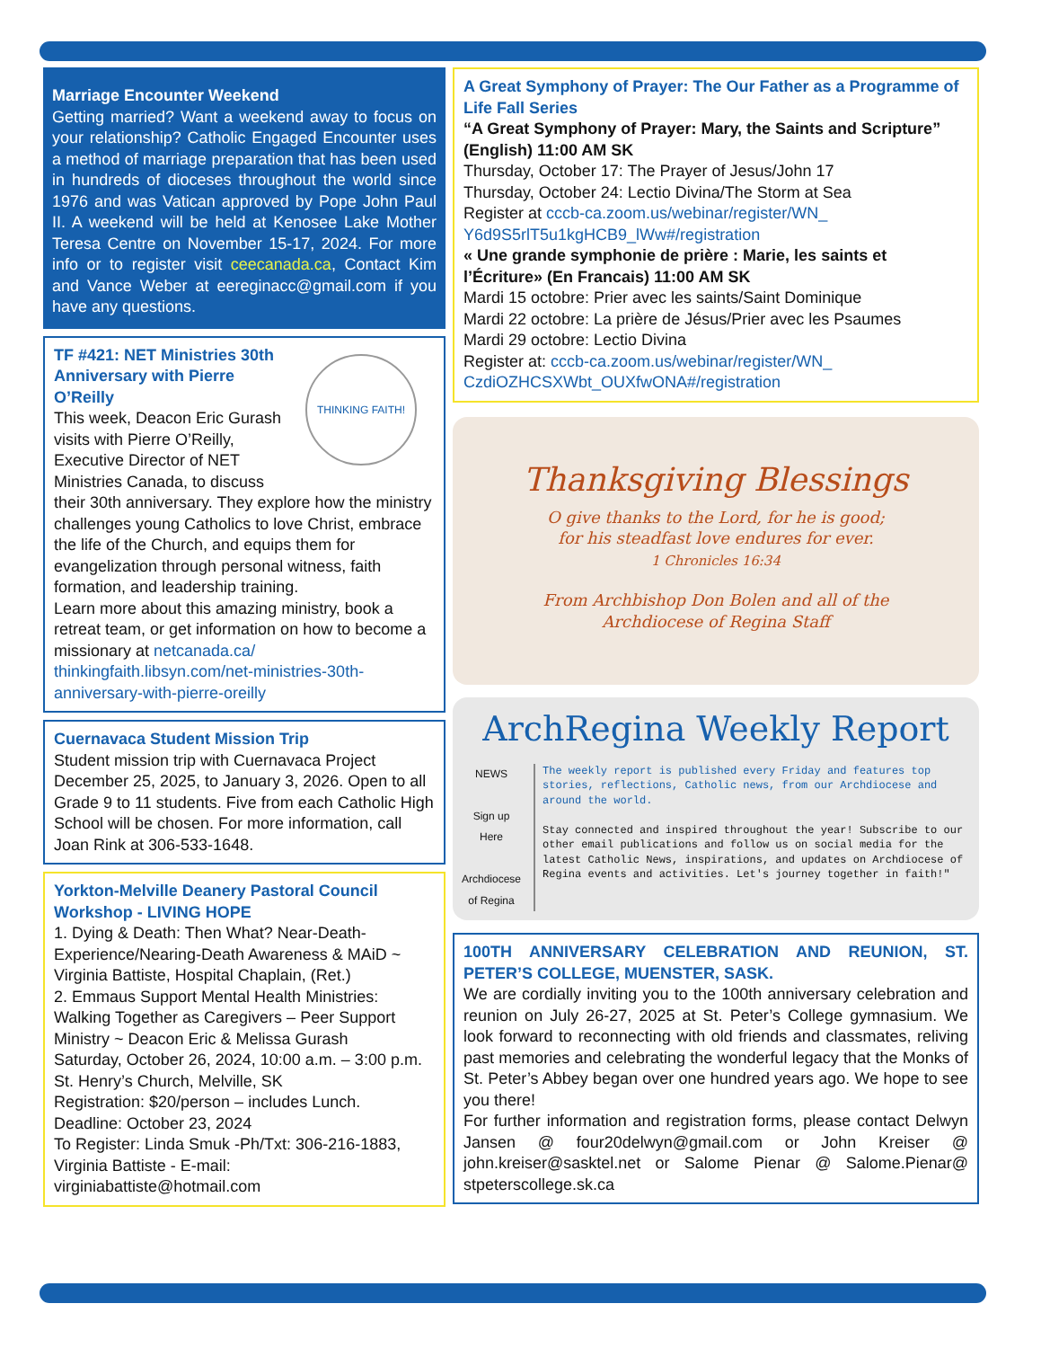Marriage Encounter Weekend
Getting married? Want a weekend away to focus on your relationship? Catholic Engaged Encounter uses a method of marriage preparation that has been used in hundreds of dioceses throughout the world since 1976 and was Vatican approved by Pope John Paul II. A weekend will be held at Kenosee Lake Mother Teresa Centre on November 15-17, 2024. For more info or to register visit ceecanada.ca, Contact Kim and Vance Weber at eereginacc@gmail.com if you have any questions.
THINKING FAITH!
TF #421: NET Ministries 30th Anniversary with Pierre O’Reilly
This week, Deacon Eric Gurash visits with Pierre O’Reilly, Executive Director of NET Ministries Canada, to discuss their 30th anniversary. They explore how the ministry challenges young Catholics to love Christ, embrace the life of the Church, and equips them for evangelization through personal witness, faith formation, and leadership training.
Learn more about this amazing ministry, book a retreat team, or get information on how to become a missionary at netcanada.ca/ thinkingfaith.libsyn.com/net-ministries-30th-anniversary-with-pierre-oreilly
Cuernavaca Student Mission Trip
Student mission trip with Cuernavaca Project December 25, 2025, to January 3, 2026. Open to all Grade 9 to 11 students. Five from each Catholic High School will be chosen. For more information, call Joan Rink at 306-533-1648.
Yorkton-Melville Deanery Pastoral Council Workshop - LIVING HOPE
1. Dying & Death: Then What? Near-Death-Experience/Nearing-Death Awareness & MAiD ~ Virginia Battiste, Hospital Chaplain, (Ret.)
2. Emmaus Support Mental Health Ministries: Walking Together as Caregivers – Peer Support Ministry ~ Deacon Eric & Melissa Gurash
Saturday, October 26, 2024, 10:00 a.m. – 3:00 p.m.
St. Henry’s Church, Melville, SK
Registration: $20/person – includes Lunch.
Deadline: October 23, 2024
To Register: Linda Smuk -Ph/Txt: 306-216-1883, Virginia Battiste - E-mail: virginiabattiste@hotmail.com
A Great Symphony of Prayer: The Our Father as a Programme of Life Fall Series
“A Great Symphony of Prayer: Mary, the Saints and Scripture” (English) 11:00 AM SK
Thursday, October 17: The Prayer of Jesus/John 17
Thursday, October 24: Lectio Divina/The Storm at Sea
Register at cccb-ca.zoom.us/webinar/register/WN_ Y6d9S5rlT5u1kgHCB9_lWw#/registration
« Une grande symphonie de prière : Marie, les saints et l’Écriture» (En Francais) 11:00 AM SK
Mardi 15 octobre: Prier avec les saints/Saint Dominique
Mardi 22 octobre: La prière de Jésus/Prier avec les Psaumes
Mardi 29 octobre: Lectio Divina
Register at: cccb-ca.zoom.us/webinar/register/WN_ CzdiOZHCSXWbt_OUXfwONA#/registration
Thanksgiving Blessings
O give thanks to the Lord, for he is good;
for his steadfast love endures for ever.
1 Chronicles 16:34
From Archbishop Don Bolen and all of the
Archdiocese of Regina Staff
ArchRegina Weekly Report
NEWS
Sign up Here
Archdiocese of Regina
The weekly report is published every Friday and features top stories, reflections, Catholic news, from our Archdiocese and around the world.
Stay connected and inspired throughout the year! Subscribe to our other email publications and follow us on social media for the latest Catholic News, inspirations, and updates on Archdiocese of Regina events and activities. Let's journey together in faith!"
100TH ANNIVERSARY CELEBRATION AND REUNION, ST. PETER’S COLLEGE, MUENSTER, SASK.
We are cordially inviting you to the 100th anniversary celebration and reunion on July 26-27, 2025 at St. Peter’s College gymnasium. We look forward to reconnecting with old friends and classmates, reliving past memories and celebrating the wonderful legacy that the Monks of St. Peter’s Abbey began over one hundred years ago. We hope to see you there!
For further information and registration forms, please contact Delwyn Jansen @ four20delwyn@gmail.com or John Kreiser @ john.kreiser@sasktel.net or Salome Pienar @ Salome.Pienar@ stpeterscollege.sk.ca